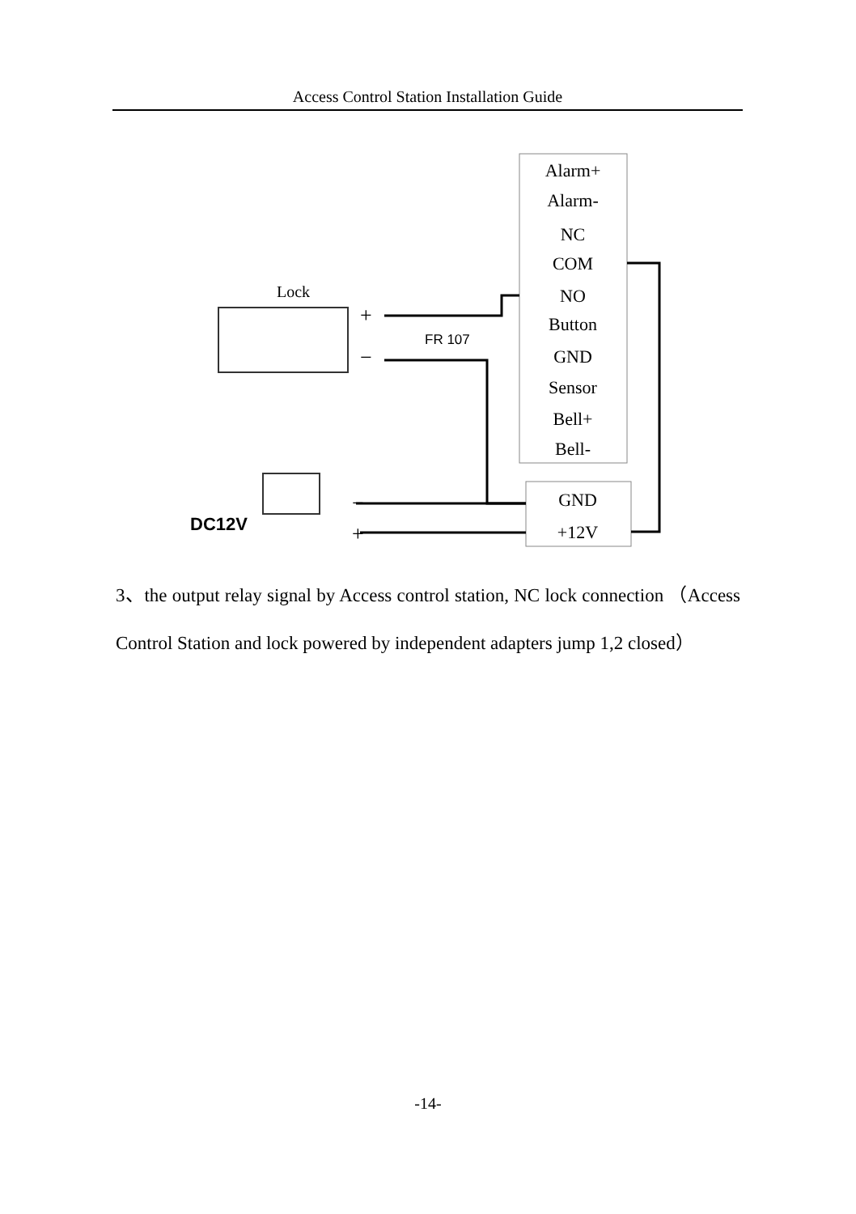Access Control Station Installation Guide
Alarm+
Alarm-
NC
COM
NO
Button
GND
Sensor
Bell+
Bell-
GND
+12V
Lock
FR 107
+
−
DC12V
−
+
3、the output relay signal by Access control station, NC lock connection （Access Control Station and lock powered by independent adapters jump 1,2 closed）
-14-